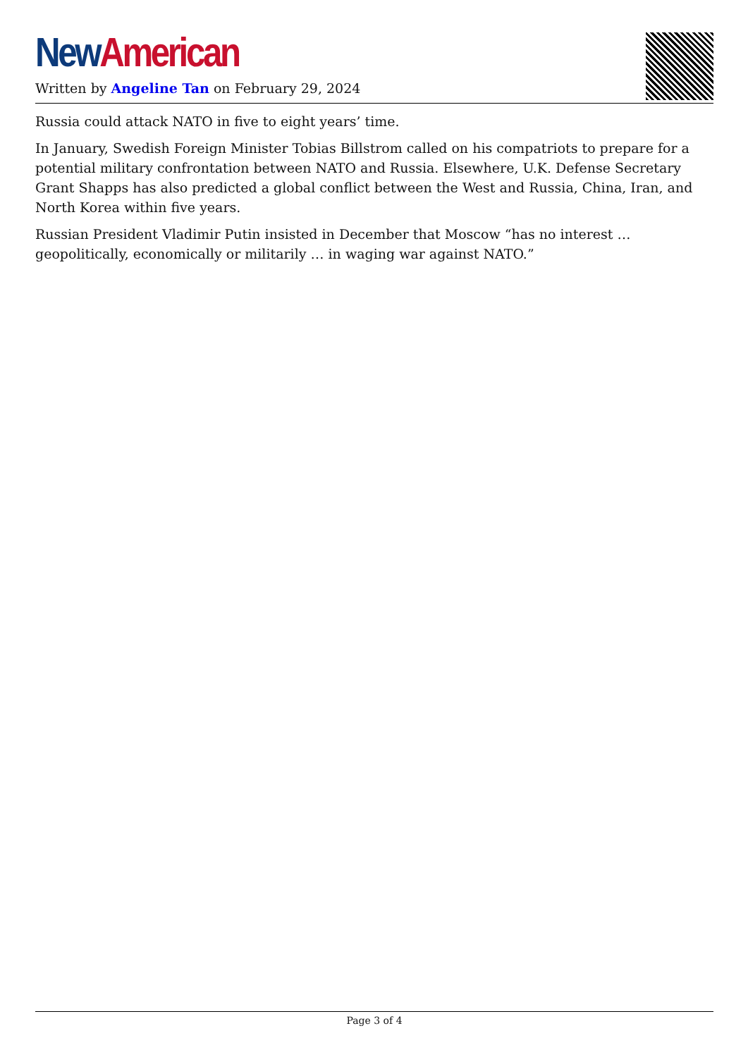New American
Written by Angeline Tan on February 29, 2024
Russia could attack NATO in five to eight years’ time.
In January, Swedish Foreign Minister Tobias Billstrom called on his compatriots to prepare for a potential military confrontation between NATO and Russia. Elsewhere, U.K. Defense Secretary Grant Shapps has also predicted a global conflict between the West and Russia, China, Iran, and North Korea within five years.
Russian President Vladimir Putin insisted in December that Moscow “has no interest … geopolitically, economically or militarily … in waging war against NATO.”
Page 3 of 4